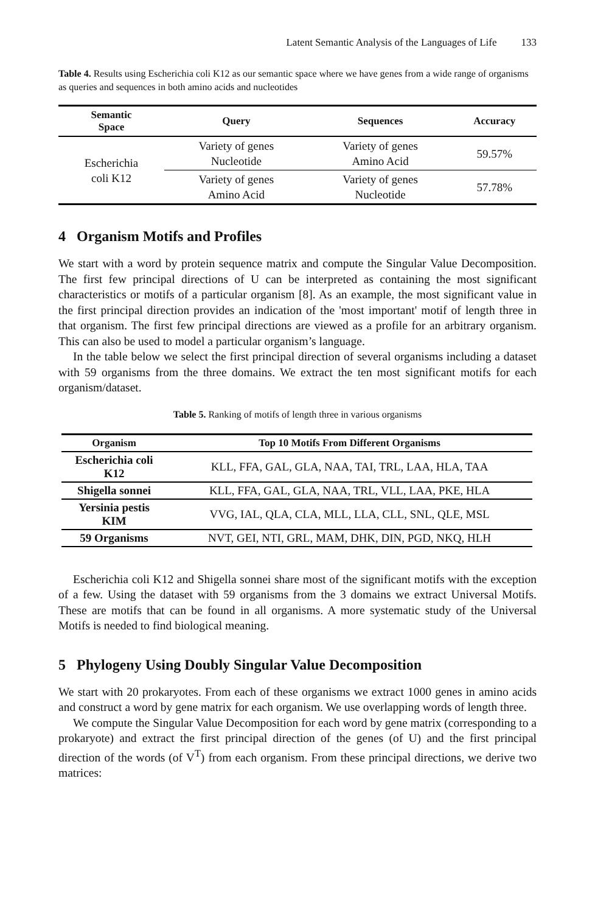Latent Semantic Analysis of the Languages of Life 133
Table 4. Results using Escherichia coli K12 as our semantic space where we have genes from a wide range of organisms as queries and sequences in both amino acids and nucleotides
| Semantic Space | Query | Sequences | Accuracy |
| --- | --- | --- | --- |
| Escherichia coli K12 | Variety of genes Nucleotide | Variety of genes Amino Acid | 59.57% |
| | Variety of genes Amino Acid | Variety of genes Nucleotide | 57.78% |
4 Organism Motifs and Profiles
We start with a word by protein sequence matrix and compute the Singular Value Decomposition. The first few principal directions of U can be interpreted as containing the most significant characteristics or motifs of a particular organism [8]. As an example, the most significant value in the first principal direction provides an indication of the 'most important' motif of length three in that organism. The first few principal directions are viewed as a profile for an arbitrary organism. This can also be used to model a particular organism’s language.
In the table below we select the first principal direction of several organisms including a dataset with 59 organisms from the three domains. We extract the ten most significant motifs for each organism/dataset.
Table 5. Ranking of motifs of length three in various organisms
| Organism | Top 10 Motifs From Different Organisms |
| --- | --- |
| Escherichia coli K12 | KLL, FFA, GAL, GLA, NAA, TAI, TRL, LAA, HLA, TAA |
| Shigella sonnei | KLL, FFA, GAL, GLA, NAA, TRL, VLL, LAA, PKE, HLA |
| Yersinia pestis KIM | VVG, IAL, QLA, CLA, MLL, LLA, CLL, SNL, QLE, MSL |
| 59 Organisms | NVT, GEI, NTI, GRL, MAM, DHK, DIN, PGD, NKQ, HLH |
Escherichia coli K12 and Shigella sonnei share most of the significant motifs with the exception of a few. Using the dataset with 59 organisms from the 3 domains we extract Universal Motifs. These are motifs that can be found in all organisms. A more systematic study of the Universal Motifs is needed to find biological meaning.
5 Phylogeny Using Doubly Singular Value Decomposition
We start with 20 prokaryotes. From each of these organisms we extract 1000 genes in amino acids and construct a word by gene matrix for each organism. We use overlapping words of length three.
We compute the Singular Value Decomposition for each word by gene matrix (corresponding to a prokaryote) and extract the first principal direction of the genes (of U) and the first principal direction of the words (of V<sup>T</sup>) from each organism. From these principal directions, we derive two matrices: